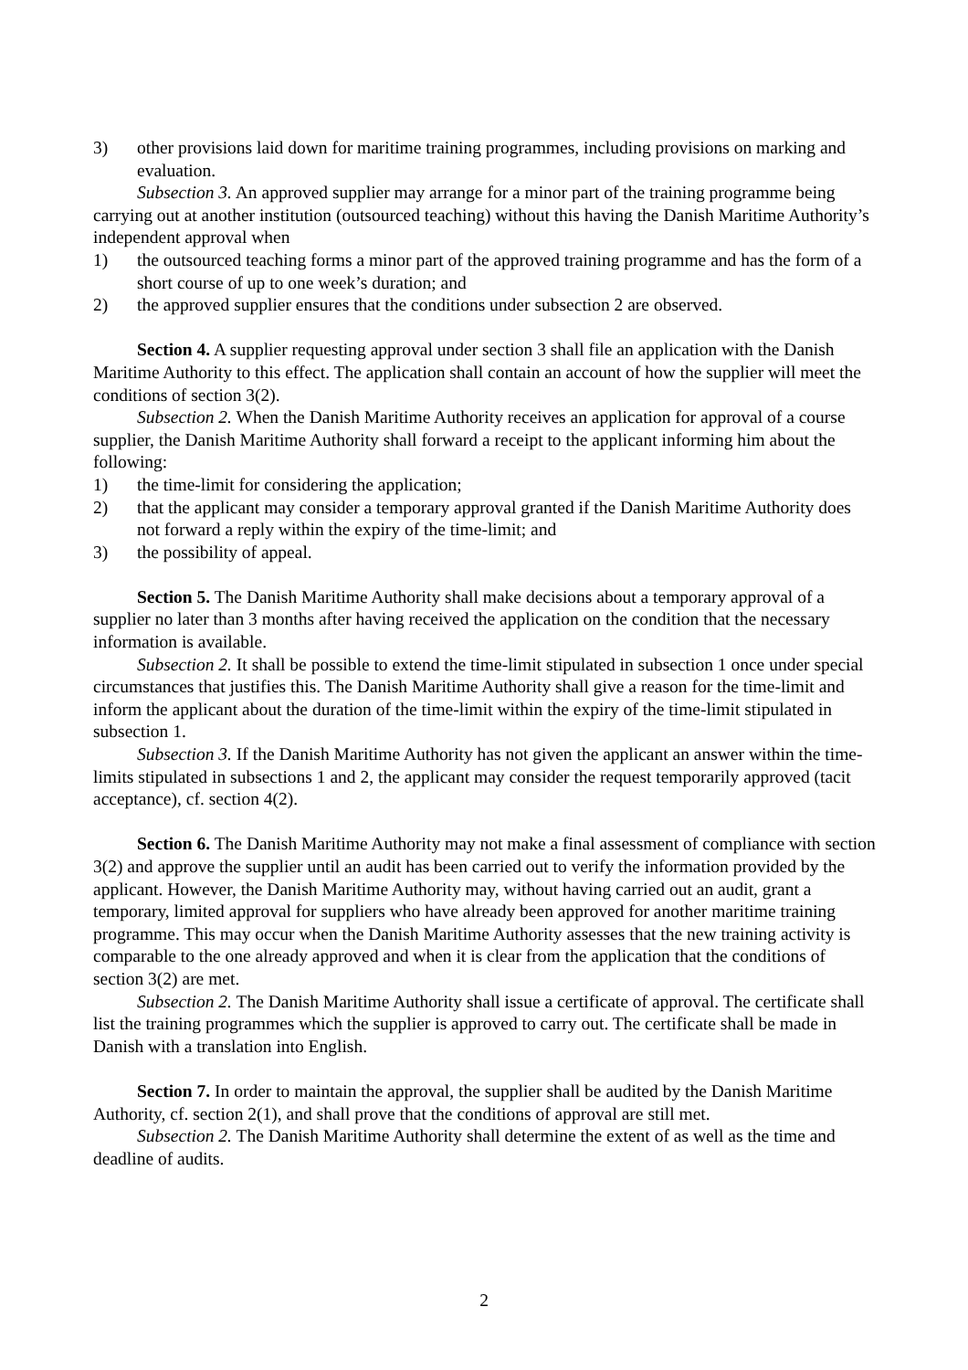3) other provisions laid down for maritime training programmes, including provisions on marking and evaluation.
Subsection 3. An approved supplier may arrange for a minor part of the training programme being carrying out at another institution (outsourced teaching) without this having the Danish Maritime Authority’s independent approval when
1) the outsourced teaching forms a minor part of the approved training programme and has the form of a short course of up to one week’s duration; and
2) the approved supplier ensures that the conditions under subsection 2 are observed.
Section 4. A supplier requesting approval under section 3 shall file an application with the Danish Maritime Authority to this effect. The application shall contain an account of how the supplier will meet the conditions of section 3(2).
Subsection 2. When the Danish Maritime Authority receives an application for approval of a course supplier, the Danish Maritime Authority shall forward a receipt to the applicant informing him about the following:
1) the time-limit for considering the application;
2) that the applicant may consider a temporary approval granted if the Danish Maritime Authority does not forward a reply within the expiry of the time-limit; and
3) the possibility of appeal.
Section 5. The Danish Maritime Authority shall make decisions about a temporary approval of a supplier no later than 3 months after having received the application on the condition that the necessary information is available.
Subsection 2. It shall be possible to extend the time-limit stipulated in subsection 1 once under special circumstances that justifies this. The Danish Maritime Authority shall give a reason for the time-limit and inform the applicant about the duration of the time-limit within the expiry of the time-limit stipulated in subsection 1.
Subsection 3. If the Danish Maritime Authority has not given the applicant an answer within the time-limits stipulated in subsections 1 and 2, the applicant may consider the request temporarily approved (tacit acceptance), cf. section 4(2).
Section 6. The Danish Maritime Authority may not make a final assessment of compliance with section 3(2) and approve the supplier until an audit has been carried out to verify the information provided by the applicant. However, the Danish Maritime Authority may, without having carried out an audit, grant a temporary, limited approval for suppliers who have already been approved for another maritime training programme. This may occur when the Danish Maritime Authority assesses that the new training activity is comparable to the one already approved and when it is clear from the application that the conditions of section 3(2) are met.
Subsection 2. The Danish Maritime Authority shall issue a certificate of approval. The certificate shall list the training programmes which the supplier is approved to carry out. The certificate shall be made in Danish with a translation into English.
Section 7. In order to maintain the approval, the supplier shall be audited by the Danish Maritime Authority, cf. section 2(1), and shall prove that the conditions of approval are still met.
Subsection 2. The Danish Maritime Authority shall determine the extent of as well as the time and deadline of audits.
2